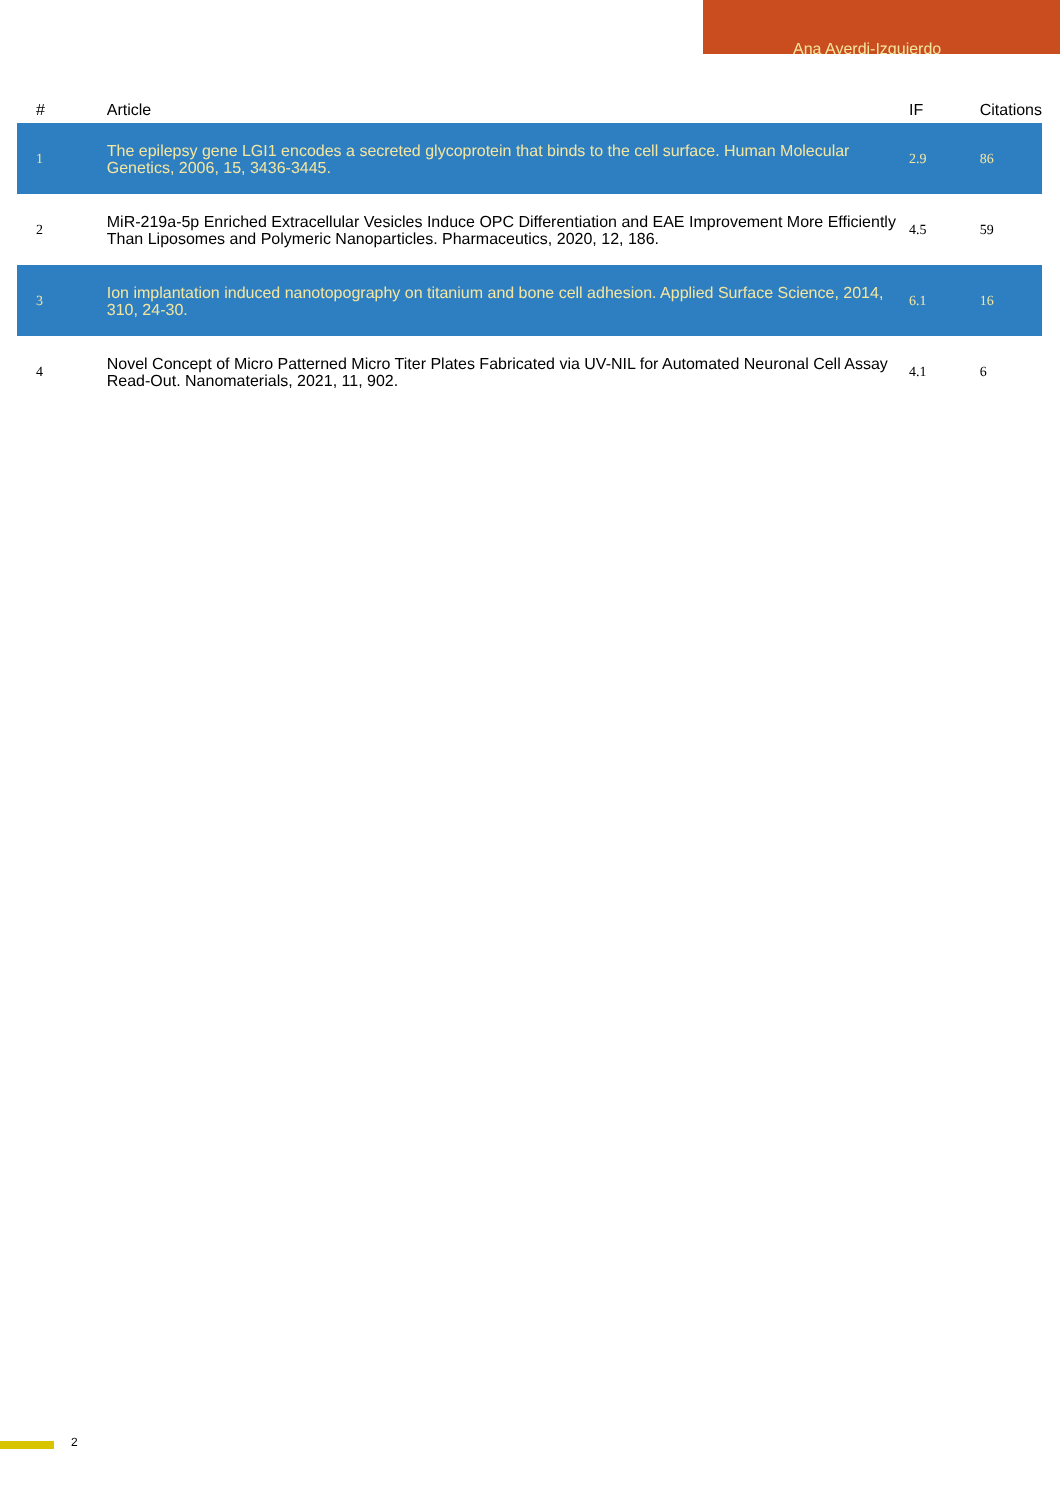Ana Ayerdi-Izquierdo
| # | Article | IF | Citations |
| --- | --- | --- | --- |
| 1 | The epilepsy gene LGI1 encodes a secreted glycoprotein that binds to the cell surface. Human Molecular Genetics, 2006, 15, 3436-3445. | 2.9 | 86 |
| 2 | MiR-219a-5p Enriched Extracellular Vesicles Induce OPC Differentiation and EAE Improvement More Efficiently Than Liposomes and Polymeric Nanoparticles. Pharmaceutics, 2020, 12, 186. | 4.5 | 59 |
| 3 | Ion implantation induced nanotopography on titanium and bone cell adhesion. Applied Surface Science, 2014, 310, 24-30. | 6.1 | 16 |
| 4 | Novel Concept of Micro Patterned Micro Titer Plates Fabricated via UV-NIL for Automated Neuronal Cell Assay Read-Out. Nanomaterials, 2021, 11, 902. | 4.1 | 6 |
2